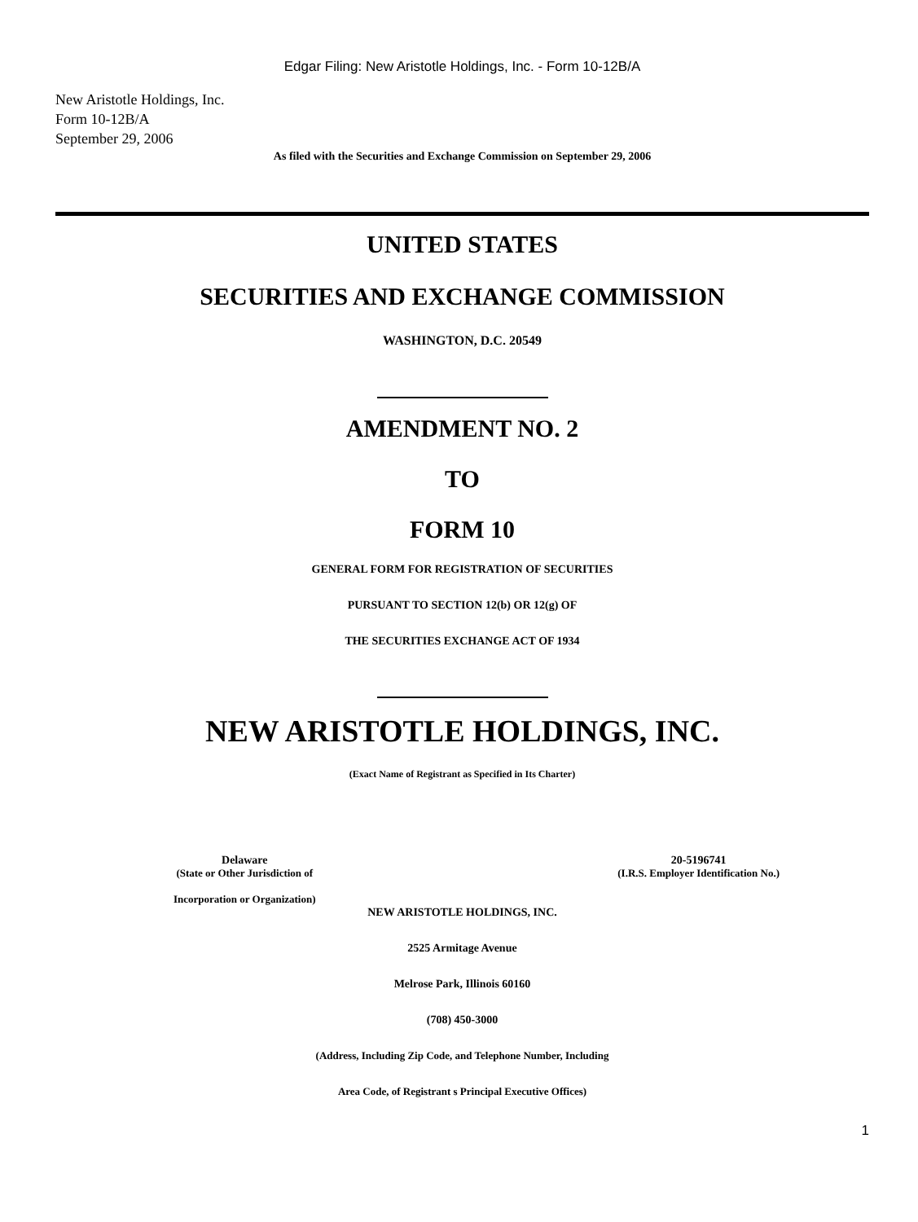Edgar Filing: New Aristotle Holdings, Inc. - Form 10-12B/A
New Aristotle Holdings, Inc.
Form 10-12B/A
September 29, 2006
As filed with the Securities and Exchange Commission on September 29, 2006
UNITED STATES
SECURITIES AND EXCHANGE COMMISSION
WASHINGTON, D.C. 20549
AMENDMENT NO. 2
TO
FORM 10
GENERAL FORM FOR REGISTRATION OF SECURITIES
PURSUANT TO SECTION 12(b) OR 12(g) OF
THE SECURITIES EXCHANGE ACT OF 1934
NEW ARISTOTLE HOLDINGS, INC.
(Exact Name of Registrant as Specified in Its Charter)
Delaware
(State or Other Jurisdiction of
Incorporation or Organization)
20-5196741
(I.R.S. Employer Identification No.)
NEW ARISTOTLE HOLDINGS, INC.
2525 Armitage Avenue
Melrose Park, Illinois 60160
(708) 450-3000
(Address, Including Zip Code, and Telephone Number, Including
Area Code, of Registrant s Principal Executive Offices)
1